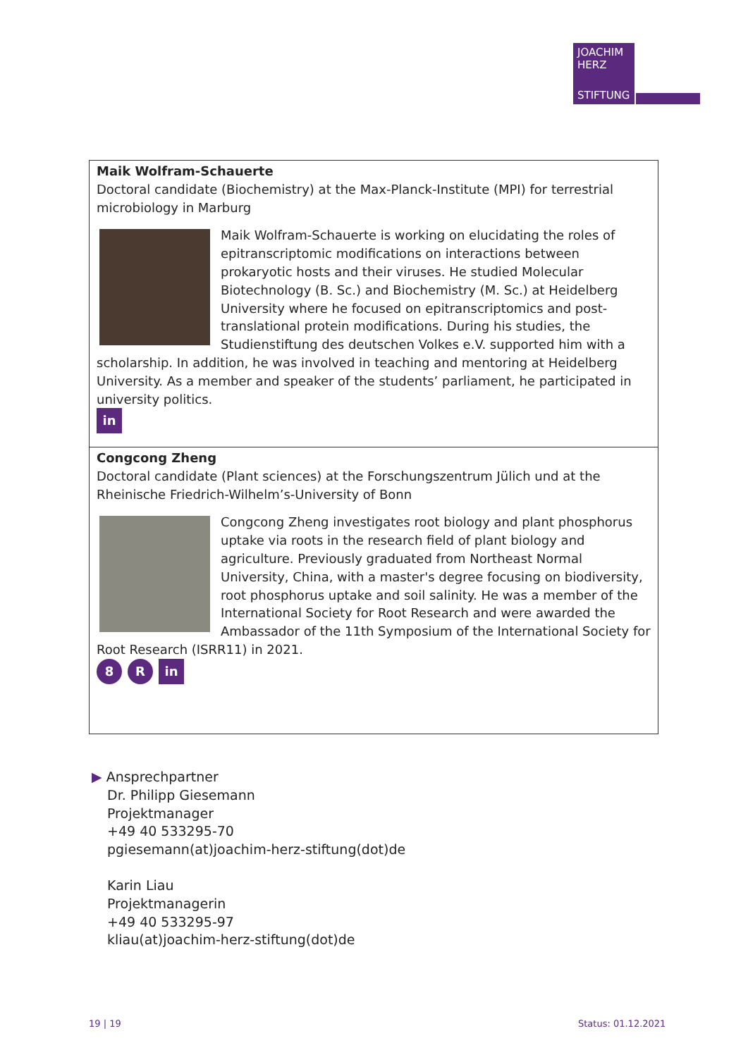JOACHIM
HERZ
STIFTUNG
Maik Wolfram-Schauerte
Doctoral candidate (Biochemistry) at the Max-Planck-Institute (MPI) for terrestrial microbiology in Marburg
Maik Wolfram-Schauerte is working on elucidating the roles of epitranscriptomic modifications on interactions between prokaryotic hosts and their viruses. He studied Molecular Biotechnology (B. Sc.) and Biochemistry (M. Sc.) at Heidelberg University where he focused on epitranscriptomics and post-translational protein modifications. During his studies, the Studienstiftung des deutschen Volkes e.V. supported him with a scholarship. In addition, he was involved in teaching and mentoring at Heidelberg University. As a member and speaker of the students’ parliament, he participated in university politics.
in
Congcong Zheng
Doctoral candidate (Plant sciences) at the Forschungszentrum Jülich und at the Rheinische Friedrich-Wilhelm’s-University of Bonn
Congcong Zheng investigates root biology and plant phosphorus uptake via roots in the research field of plant biology and agriculture. Previously graduated from Northeast Normal University, China, with a master's degree focusing on biodiversity, root phosphorus uptake and soil salinity. He was a member of the International Society for Root Research and were awarded the Ambassador of the 11th Symposium of the International Society for Root Research (ISRR11) in 2021.
8 R in
▶ Ansprechpartner
Dr. Philipp Giesemann
Projektmanager
+49 40 533295-70
pgiesemann(at)joachim-herz-stiftung(dot)de
Karin Liau
Projektmanagerin
+49 40 533295-97
kliau(at)joachim-herz-stiftung(dot)de
19 | 19 Status: 01.12.2021